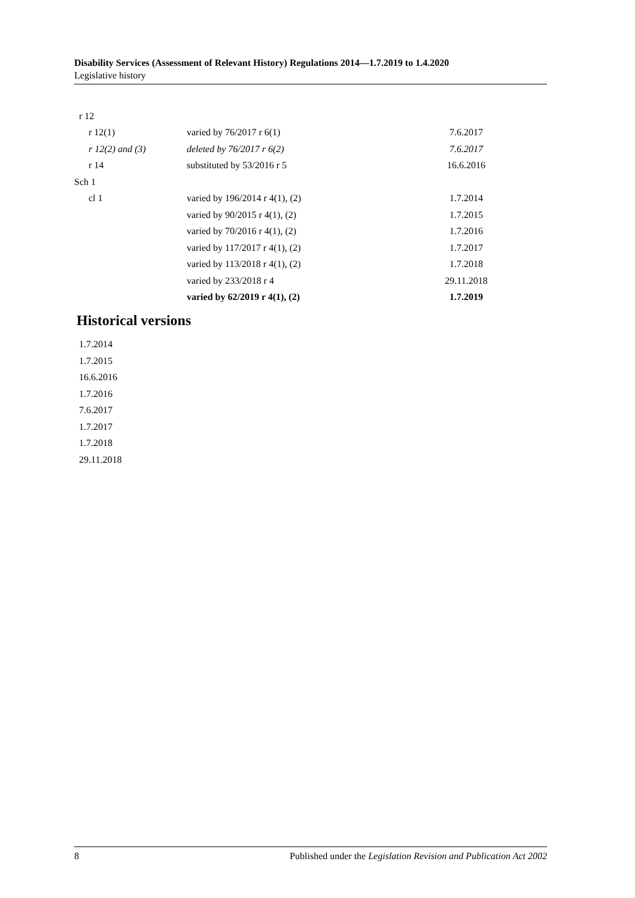Disability Services (Assessment of Relevant History) Regulations 2014—1.7.2019 to 1.4.2020
Legislative history
| r 12 | | |
| r 12(1) | varied by 76/2017 r 6(1) | 7.6.2017 |
| r 12(2) and (3) | deleted by 76/2017 r 6(2) | 7.6.2017 |
| r 14 | substituted by 53/2016 r 5 | 16.6.2016 |
| Sch 1 | | |
| cl 1 | varied by 196/2014 r 4(1), (2) | 1.7.2014 |
| | varied by 90/2015 r 4(1), (2) | 1.7.2015 |
| | varied by 70/2016 r 4(1), (2) | 1.7.2016 |
| | varied by 117/2017 r 4(1), (2) | 1.7.2017 |
| | varied by 113/2018 r 4(1), (2) | 1.7.2018 |
| | varied by 233/2018 r 4 | 29.11.2018 |
| | varied by 62/2019 r 4(1), (2) | 1.7.2019 |
Historical versions
1.7.2014
1.7.2015
16.6.2016
1.7.2016
7.6.2017
1.7.2017
1.7.2018
29.11.2018
8 Published under the Legislation Revision and Publication Act 2002